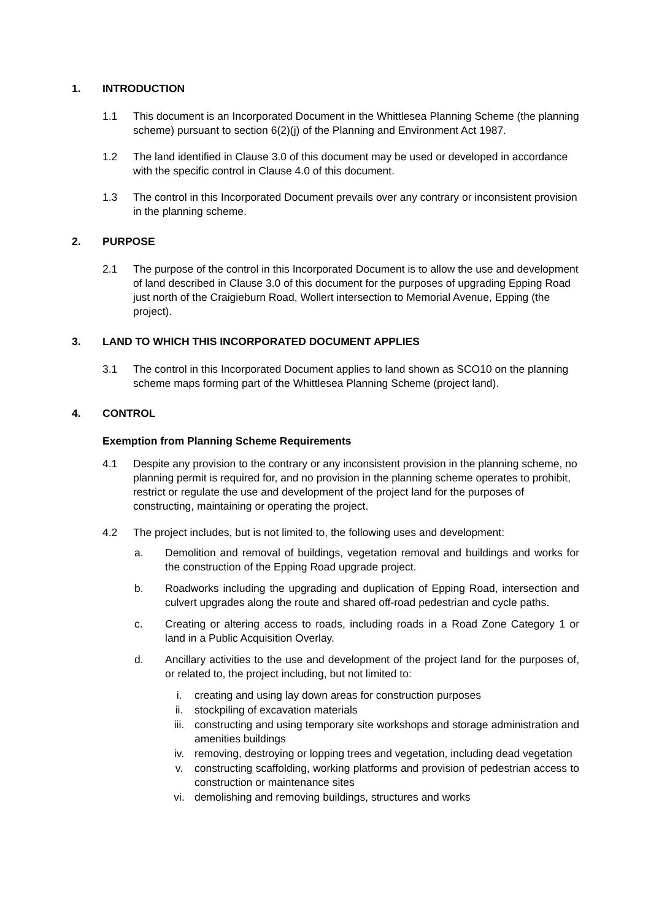1. INTRODUCTION
1.1 This document is an Incorporated Document in the Whittlesea Planning Scheme (the planning scheme) pursuant to section 6(2)(j) of the Planning and Environment Act 1987.
1.2 The land identified in Clause 3.0 of this document may be used or developed in accordance with the specific control in Clause 4.0 of this document.
1.3 The control in this Incorporated Document prevails over any contrary or inconsistent provision in the planning scheme.
2. PURPOSE
2.1 The purpose of the control in this Incorporated Document is to allow the use and development of land described in Clause 3.0 of this document for the purposes of upgrading Epping Road just north of the Craigieburn Road, Wollert intersection to Memorial Avenue, Epping (the project).
3. LAND TO WHICH THIS INCORPORATED DOCUMENT APPLIES
3.1 The control in this Incorporated Document applies to land shown as SCO10 on the planning scheme maps forming part of the Whittlesea Planning Scheme (project land).
4. CONTROL
Exemption from Planning Scheme Requirements
4.1 Despite any provision to the contrary or any inconsistent provision in the planning scheme, no planning permit is required for, and no provision in the planning scheme operates to prohibit, restrict or regulate the use and development of the project land for the purposes of constructing, maintaining or operating the project.
4.2 The project includes, but is not limited to, the following uses and development:
a. Demolition and removal of buildings, vegetation removal and buildings and works for the construction of the Epping Road upgrade project.
b. Roadworks including the upgrading and duplication of Epping Road, intersection and culvert upgrades along the route and shared off-road pedestrian and cycle paths.
c. Creating or altering access to roads, including roads in a Road Zone Category 1 or land in a Public Acquisition Overlay.
d. Ancillary activities to the use and development of the project land for the purposes of, or related to, the project including, but not limited to:
i. creating and using lay down areas for construction purposes
ii. stockpiling of excavation materials
iii. constructing and using temporary site workshops and storage administration and amenities buildings
iv. removing, destroying or lopping trees and vegetation, including dead vegetation
v. constructing scaffolding, working platforms and provision of pedestrian access to construction or maintenance sites
vi. demolishing and removing buildings, structures and works